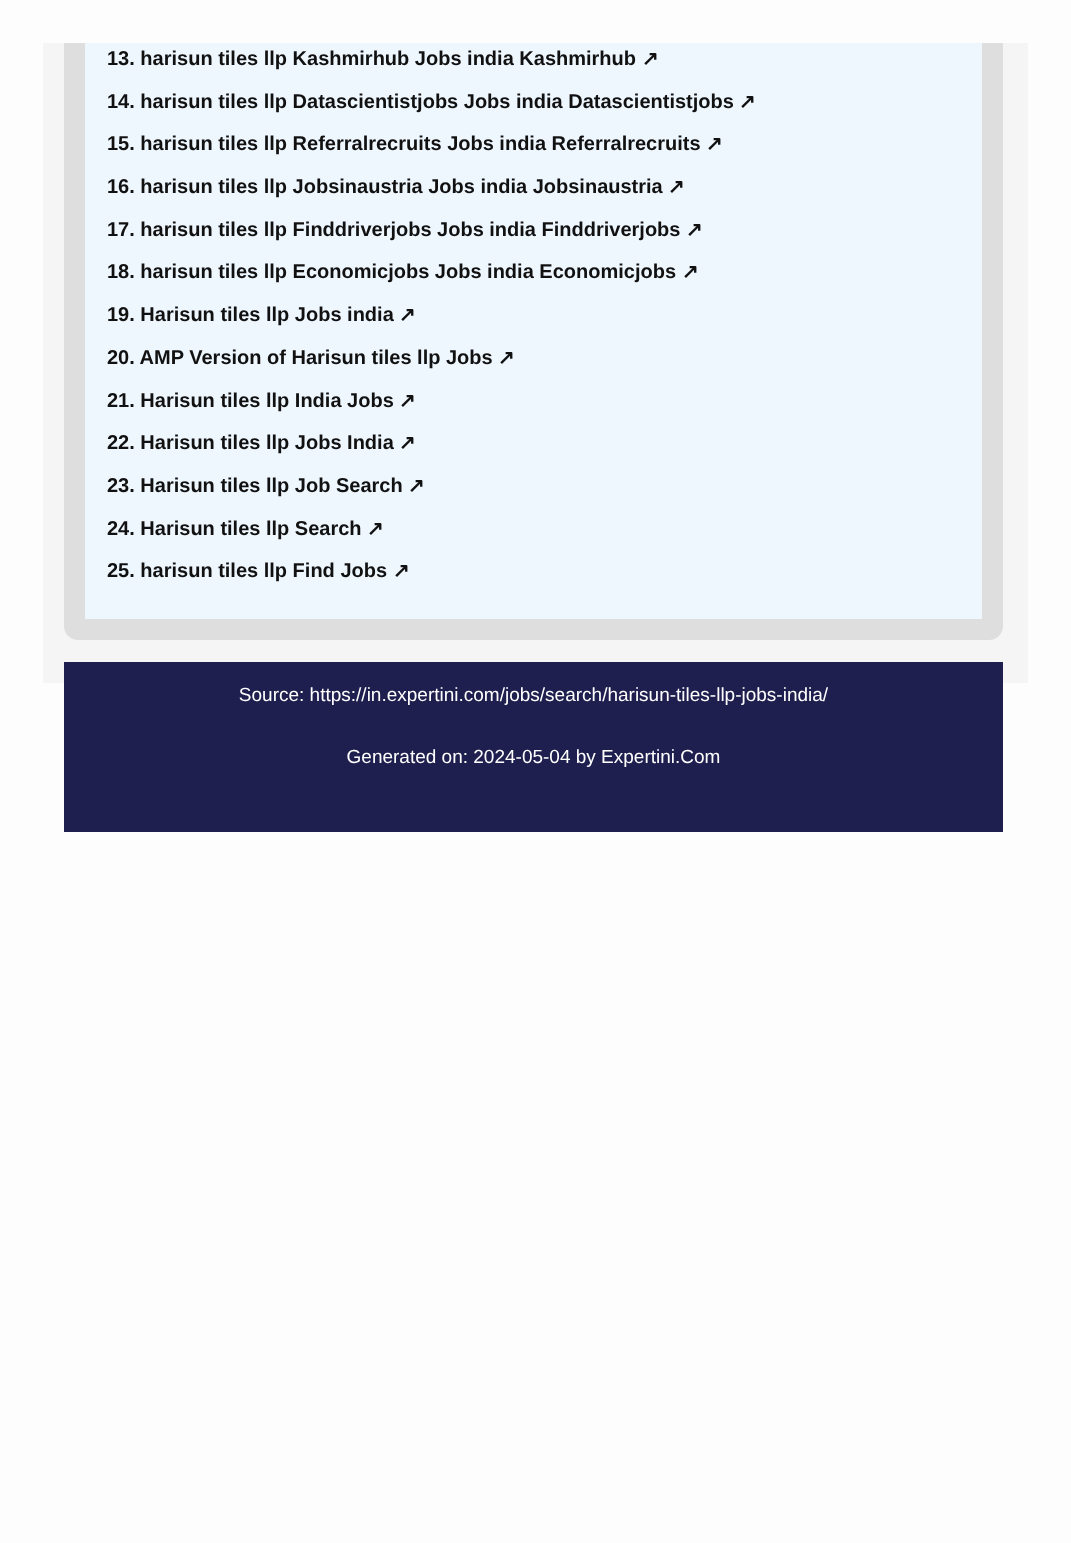13. harisun tiles llp Kashmirhub Jobs india Kashmirhub ↗
14. harisun tiles llp Datascientistjobs Jobs india Datascientistjobs ↗
15. harisun tiles llp Referralrecruits Jobs india Referralrecruits ↗
16. harisun tiles llp Jobsinaustria Jobs india Jobsinaustria ↗
17. harisun tiles llp Finddriverjobs Jobs india Finddriverjobs ↗
18. harisun tiles llp Economicjobs Jobs india Economicjobs ↗
19. Harisun tiles llp Jobs india ↗
20. AMP Version of Harisun tiles llp Jobs ↗
21. Harisun tiles llp India Jobs ↗
22. Harisun tiles llp Jobs India ↗
23. Harisun tiles llp Job Search ↗
24. Harisun tiles llp Search ↗
25. harisun tiles llp Find Jobs ↗
Source: https://in.expertini.com/jobs/search/harisun-tiles-llp-jobs-india/
Generated on: 2024-05-04 by Expertini.Com